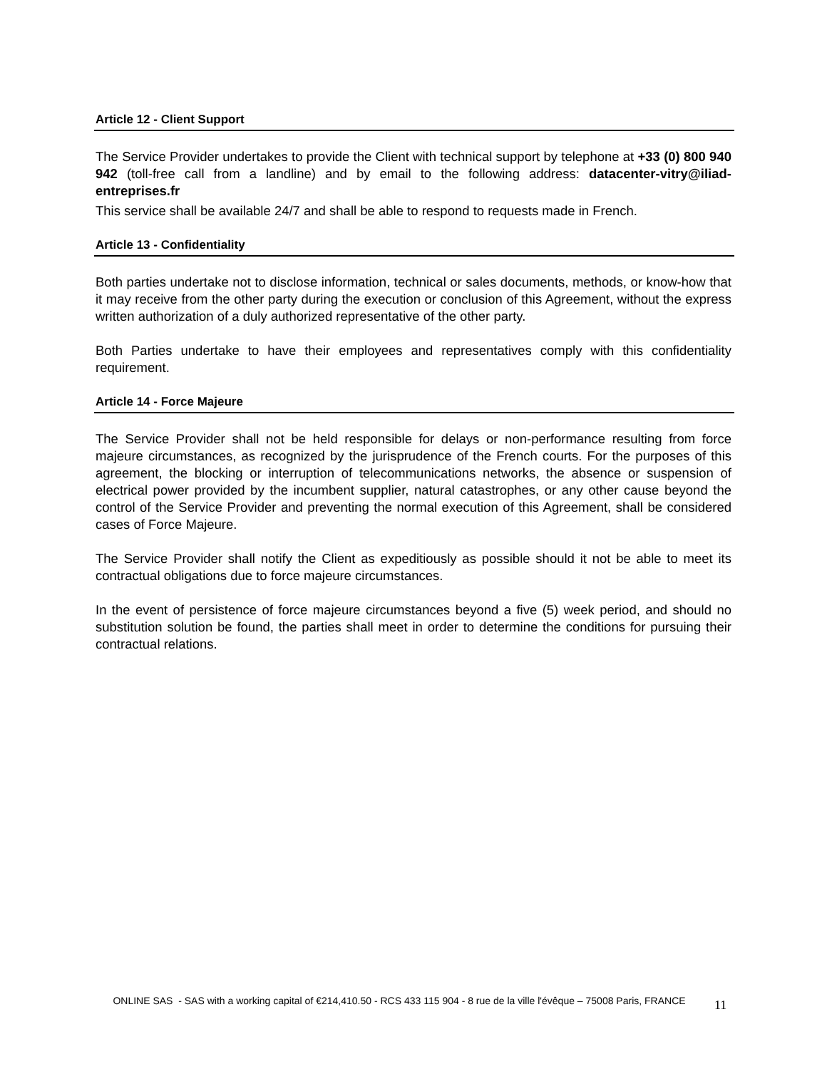Article 12 - Client Support
The Service Provider undertakes to provide the Client with technical support by telephone at +33 (0) 800 940 942 (toll-free call from a landline) and by email to the following address: datacenter-vitry@iliad-entreprises.fr
This service shall be available 24/7 and shall be able to respond to requests made in French.
Article 13 - Confidentiality
Both parties undertake not to disclose information, technical or sales documents, methods, or know-how that it may receive from the other party during the execution or conclusion of this Agreement, without the express written authorization of a duly authorized representative of the other party.
Both Parties undertake to have their employees and representatives comply with this confidentiality requirement.
Article 14 - Force Majeure
The Service Provider shall not be held responsible for delays or non-performance resulting from force majeure circumstances, as recognized by the jurisprudence of the French courts. For the purposes of this agreement, the blocking or interruption of telecommunications networks, the absence or suspension of electrical power provided by the incumbent supplier, natural catastrophes, or any other cause beyond the control of the Service Provider and preventing the normal execution of this Agreement, shall be considered cases of Force Majeure.
The Service Provider shall notify the Client as expeditiously as possible should it not be able to meet its contractual obligations due to force majeure circumstances.
In the event of persistence of force majeure circumstances beyond a five (5) week period, and should no substitution solution be found, the parties shall meet in order to determine the conditions for pursuing their contractual relations.
ONLINE SAS - SAS with a working capital of €214,410.50 - RCS 433 115 904 - 8 rue de la ville l'évêque – 75008 Paris, FRANCE
11